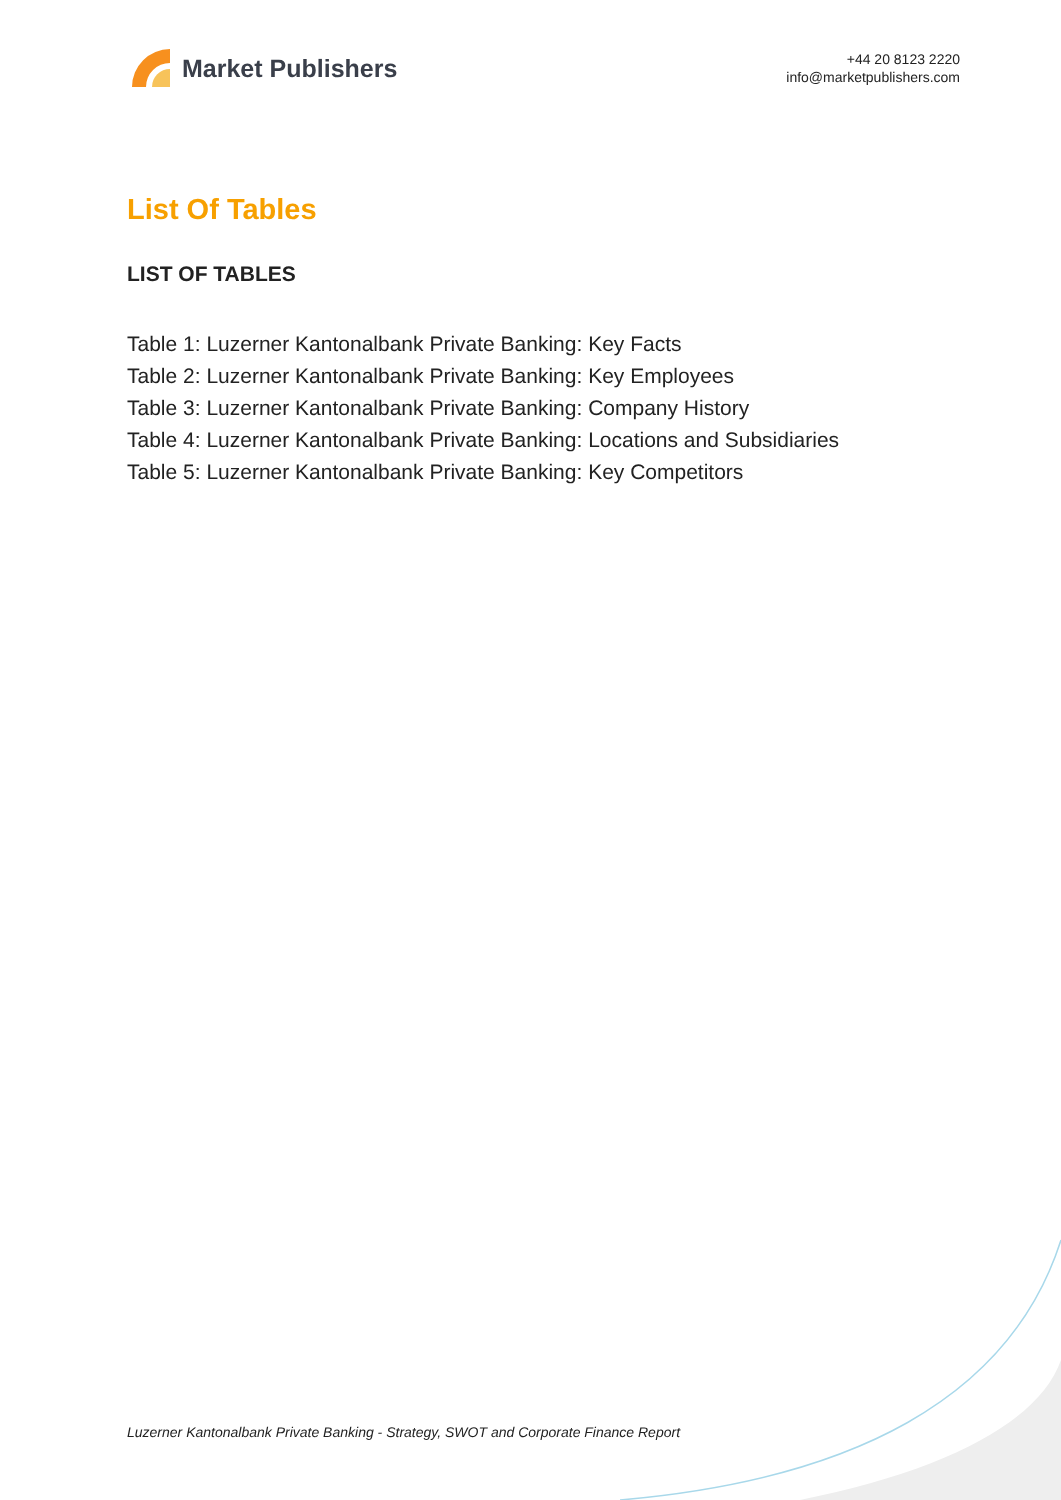Market Publishers
+44 20 8123 2220
info@marketpublishers.com
List Of Tables
LIST OF TABLES
Table 1: Luzerner Kantonalbank Private Banking: Key Facts
Table 2: Luzerner Kantonalbank Private Banking: Key Employees
Table 3: Luzerner Kantonalbank Private Banking: Company History
Table 4: Luzerner Kantonalbank Private Banking: Locations and Subsidiaries
Table 5: Luzerner Kantonalbank Private Banking: Key Competitors
Luzerner Kantonalbank Private Banking - Strategy, SWOT and Corporate Finance Report